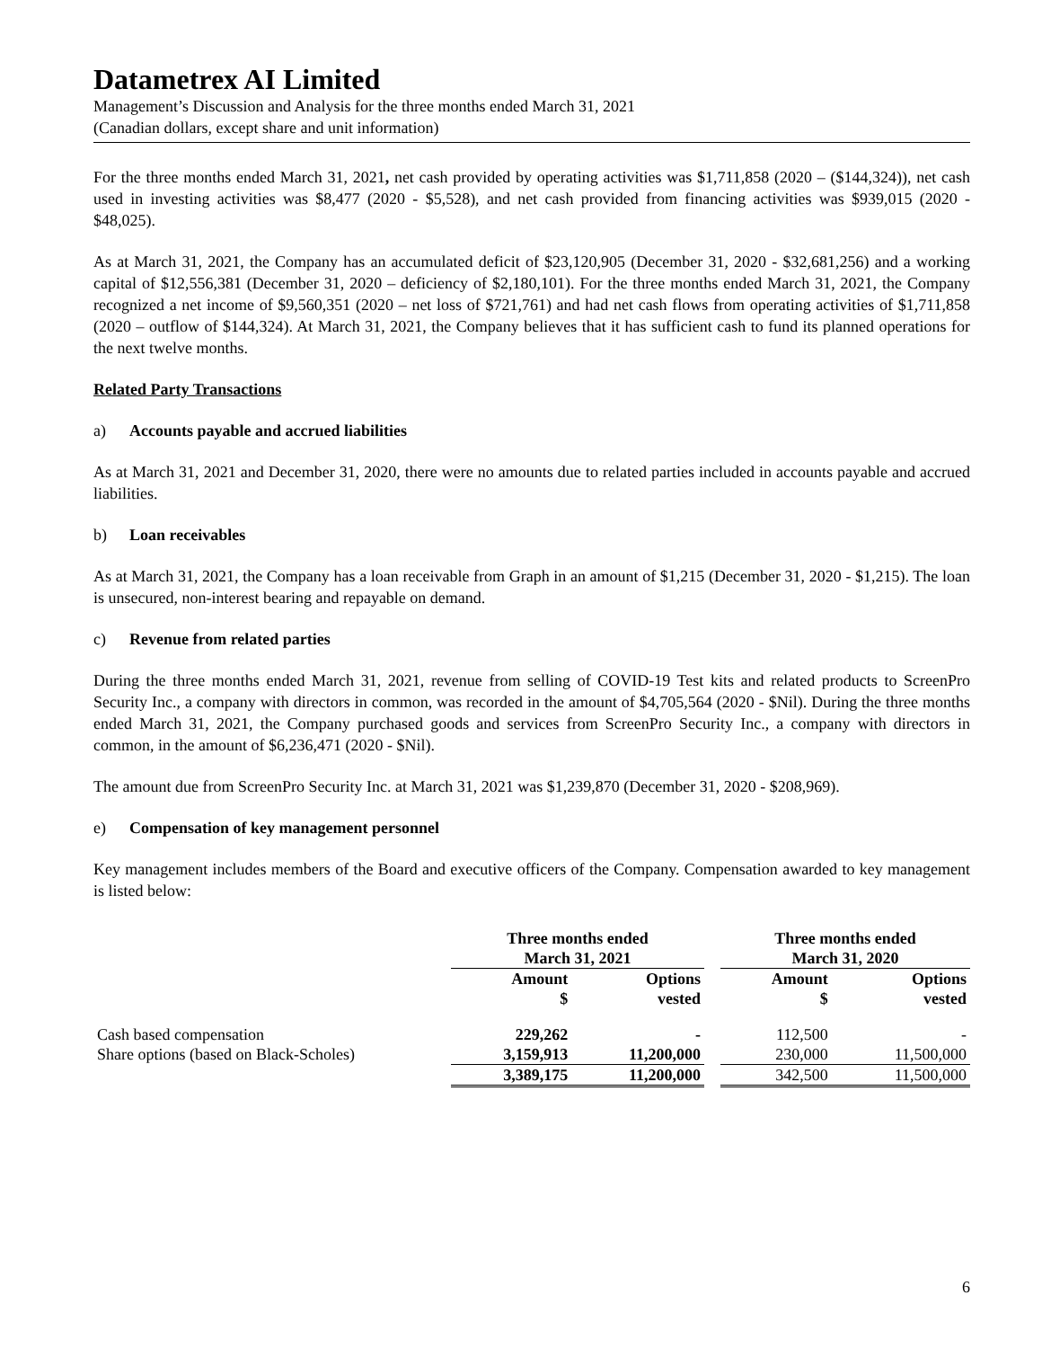Datametrex AI Limited
Management’s Discussion and Analysis for the three months ended March 31, 2021
(Canadian dollars, except share and unit information)
For the three months ended March 31, 2021, net cash provided by operating activities was $1,711,858 (2020 – ($144,324)), net cash used in investing activities was $8,477 (2020 - $5,528), and net cash provided from financing activities was $939,015 (2020 - $48,025).
As at March 31, 2021, the Company has an accumulated deficit of $23,120,905 (December 31, 2020 - $32,681,256) and a working capital of $12,556,381 (December 31, 2020 – deficiency of $2,180,101). For the three months ended March 31, 2021, the Company recognized a net income of $9,560,351 (2020 – net loss of $721,761) and had net cash flows from operating activities of $1,711,858 (2020 – outflow of $144,324). At March 31, 2021, the Company believes that it has sufficient cash to fund its planned operations for the next twelve months.
Related Party Transactions
a) Accounts payable and accrued liabilities
As at March 31, 2021 and December 31, 2020, there were no amounts due to related parties included in accounts payable and accrued liabilities.
b) Loan receivables
As at March 31, 2021, the Company has a loan receivable from Graph in an amount of $1,215 (December 31, 2020 - $1,215). The loan is unsecured, non-interest bearing and repayable on demand.
c) Revenue from related parties
During the three months ended March 31, 2021, revenue from selling of COVID-19 Test kits and related products to ScreenPro Security Inc., a company with directors in common, was recorded in the amount of $4,705,564 (2020 - $Nil). During the three months ended March 31, 2021, the Company purchased goods and services from ScreenPro Security Inc., a company with directors in common, in the amount of $6,236,471 (2020 - $Nil).
The amount due from ScreenPro Security Inc. at March 31, 2021 was $1,239,870 (December 31, 2020 - $208,969).
e) Compensation of key management personnel
Key management includes members of the Board and executive officers of the Company. Compensation awarded to key management is listed below:
| | Three months ended March 31, 2021 | | | Three months ended March 31, 2020 | |
| --- | --- | --- | --- | --- | --- |
| | Amount $ | Options vested | | Amount $ | Options vested |
| Cash based compensation | 229,262 | - | | 112,500 | - |
| Share options (based on Black-Scholes) | 3,159,913 | 11,200,000 | | 230,000 | 11,500,000 |
| | 3,389,175 | 11,200,000 | | 342,500 | 11,500,000 |
6